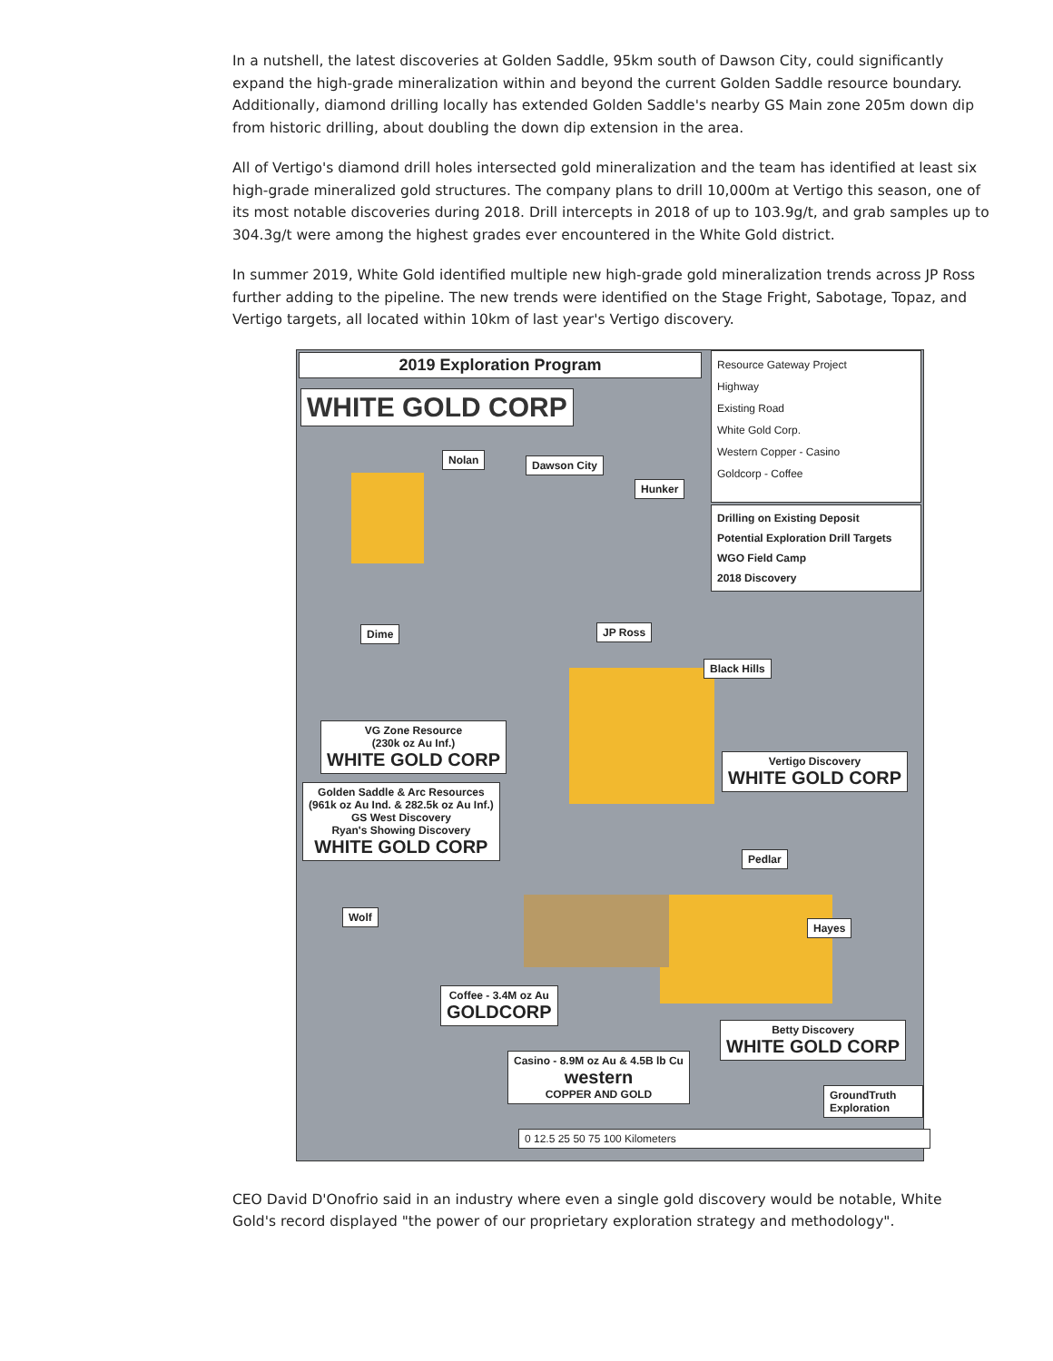In a nutshell, the latest discoveries at Golden Saddle, 95km south of Dawson City, could significantly expand the high-grade mineralization within and beyond the current Golden Saddle resource boundary. Additionally, diamond drilling locally has extended Golden Saddle's nearby GS Main zone 205m down dip from historic drilling, about doubling the down dip extension in the area.
All of Vertigo's diamond drill holes intersected gold mineralization and the team has identified at least six high-grade mineralized gold structures. The company plans to drill 10,000m at Vertigo this season, one of its most notable discoveries during 2018. Drill intercepts in 2018 of up to 103.9g/t, and grab samples up to 304.3g/t were among the highest grades ever encountered in the White Gold district.
In summer 2019, White Gold identified multiple new high-grade gold mineralization trends across JP Ross further adding to the pipeline. The new trends were identified on the Stage Fright, Sabotage, Topaz, and Vertigo targets, all located within 10km of last year's Vertigo discovery.
2019 Exploration Program
WHITE GOLD CORP
Resource Gateway Project
Highway
Existing Road
White Gold Corp.
Western Copper - Casino
Goldcorp - Coffee
Drilling on Existing Deposit
Potential Exploration Drill Targets
WGO Field Camp
2018 Discovery
Nolan Dawson City
Hunker
Dime JP Ross
Black Hills
VG Zone Resource
(230k oz Au Inf.)
WHITE GOLD CORP
Vertigo Discovery
WHITE GOLD CORP
Golden Saddle & Arc Resources
(961k oz Au Ind. & 282.5k oz Au Inf.)
GS West Discovery
Ryan's Showing Discovery
WHITE GOLD CORP
Pedlar
Wolf
Hayes
Coffee - 3.4M oz Au
GOLDCORP
Betty Discovery
WHITE GOLD CORP
Casino - 8.9M oz Au & 4.5B lb Cu
western
COPPER AND GOLD
GroundTruth Exploration
0 12.5 25 50 75 100 Kilometers
CEO David D'Onofrio said in an industry where even a single gold discovery would be notable, White Gold's record displayed "the power of our proprietary exploration strategy and methodology".